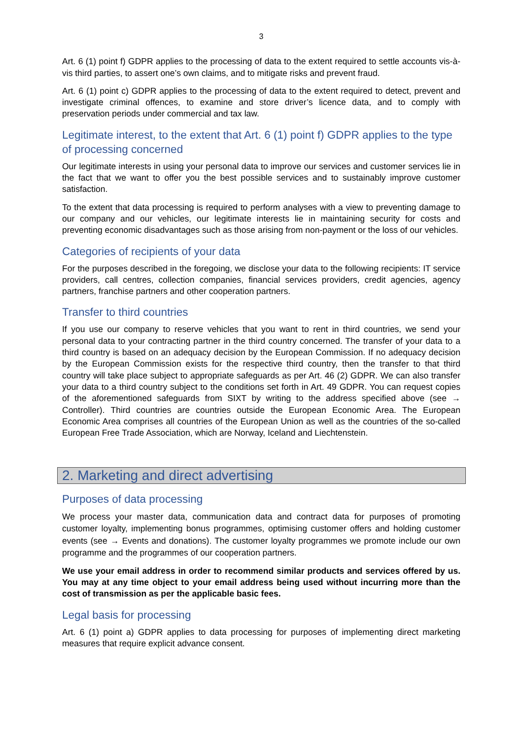3
Art. 6 (1) point f) GDPR applies to the processing of data to the extent required to settle accounts vis-à-vis third parties, to assert one’s own claims, and to mitigate risks and prevent fraud.
Art. 6 (1) point c) GDPR applies to the processing of data to the extent required to detect, prevent and investigate criminal offences, to examine and store driver’s licence data, and to comply with preservation periods under commercial and tax law.
Legitimate interest, to the extent that Art. 6 (1) point f) GDPR applies to the type of processing concerned
Our legitimate interests in using your personal data to improve our services and customer services lie in the fact that we want to offer you the best possible services and to sustainably improve customer satisfaction.
To the extent that data processing is required to perform analyses with a view to preventing damage to our company and our vehicles, our legitimate interests lie in maintaining security for costs and preventing economic disadvantages such as those arising from non-payment or the loss of our vehicles.
Categories of recipients of your data
For the purposes described in the foregoing, we disclose your data to the following recipients: IT service providers, call centres, collection companies, financial services providers, credit agencies, agency partners, franchise partners and other cooperation partners.
Transfer to third countries
If you use our company to reserve vehicles that you want to rent in third countries, we send your personal data to your contracting partner in the third country concerned. The transfer of your data to a third country is based on an adequacy decision by the European Commission. If no adequacy decision by the European Commission exists for the respective third country, then the transfer to that third country will take place subject to appropriate safeguards as per Art. 46 (2) GDPR. We can also transfer your data to a third country subject to the conditions set forth in Art. 49 GDPR. You can request copies of the aforementioned safeguards from SIXT by writing to the address specified above (see → Controller). Third countries are countries outside the European Economic Area. The European Economic Area comprises all countries of the European Union as well as the countries of the so-called European Free Trade Association, which are Norway, Iceland and Liechtenstein.
2. Marketing and direct advertising
Purposes of data processing
We process your master data, communication data and contract data for purposes of promoting customer loyalty, implementing bonus programmes, optimising customer offers and holding customer events (see → Events and donations). The customer loyalty programmes we promote include our own programme and the programmes of our cooperation partners.
We use your email address in order to recommend similar products and services offered by us. You may at any time object to your email address being used without incurring more than the cost of transmission as per the applicable basic fees.
Legal basis for processing
Art. 6 (1) point a) GDPR applies to data processing for purposes of implementing direct marketing measures that require explicit advance consent.